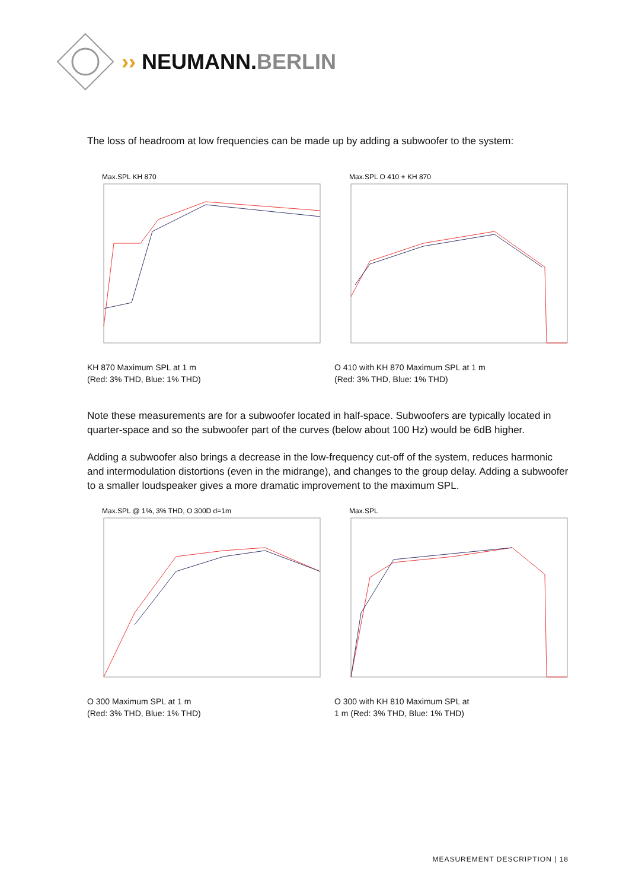›› NEUMANN.BERLIN
The loss of headroom at low frequencies can be made up by adding a subwoofer to the system:
Max.SPL KH 870
KH 870 Maximum SPL at 1 m
(Red: 3% THD, Blue: 1% THD)
Max.SPL O 410 + KH 870
O 410 with KH 870 Maximum SPL at 1 m
(Red: 3% THD, Blue: 1% THD)
Note these measurements are for a subwoofer located in half-space. Subwoofers are typically located in quarter-space and so the subwoofer part of the curves (below about 100 Hz) would be 6dB higher.
Adding a subwoofer also brings a decrease in the low-frequency cut-off of the system, reduces harmonic and intermodulation distortions (even in the midrange), and changes to the group delay. Adding a subwoofer to a smaller loudspeaker gives a more dramatic improvement to the maximum SPL.
Max.SPL @ 1%, 3% THD, O 300D d=1m
O 300 Maximum SPL at 1 m
(Red: 3% THD, Blue: 1% THD)
Max.SPL
O 300 with KH 810 Maximum SPL at
1 m (Red: 3% THD, Blue: 1% THD)
MEASUREMENT DESCRIPTION | 18